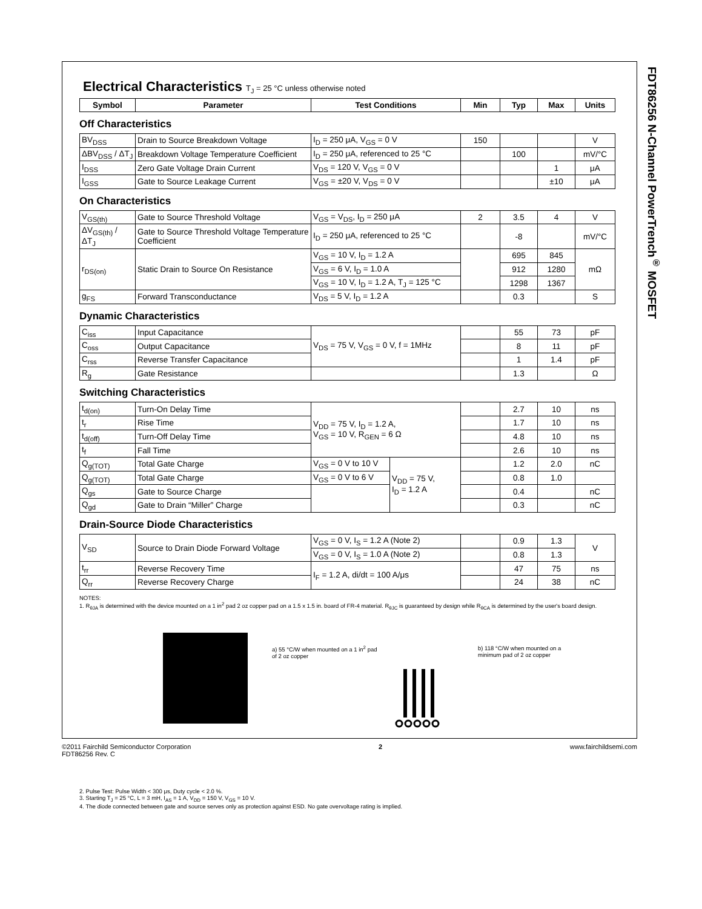FDT86256 N-Channel PowerTrench<sup>®</sup> MOSFET
Electrical Characteristics T<sub>J</sub> = 25 °C unless otherwise noted
| Symbol | Parameter | Test Conditions | Min | Typ | Max | Units |
| --- | --- | --- | --- | --- | --- | --- |
Off Characteristics
| BV<sub>DSS</sub> | Drain to Source Breakdown Voltage | I<sub>D</sub> = 250 μA, V<sub>GS</sub> = 0 V | 150 | | | V |
| ΔBV<sub>DSS</sub> / ΔT<sub>J</sub> | Breakdown Voltage Temperature Coefficient | I<sub>D</sub> = 250 μA, referenced to 25 °C | | 100 | | mV/°C |
| I<sub>DSS</sub> | Zero Gate Voltage Drain Current | V<sub>DS</sub> = 120 V, V<sub>GS</sub> = 0 V | | | 1 | μA |
| I<sub>GSS</sub> | Gate to Source Leakage Current | V<sub>GS</sub> = ±20 V, V<sub>DS</sub> = 0 V | | | ±10 | μA |
On Characteristics
| V<sub>GS(th)</sub> | Gate to Source Threshold Voltage | V<sub>GS</sub> = V<sub>DS</sub>, I<sub>D</sub> = 250 μA | 2 | 3.5 | 4 | V |
| ΔV<sub>GS(th)</sub> / ΔT<sub>J</sub> | Gate to Source Threshold Voltage Temperature Coefficient | I<sub>D</sub> = 250 μA, referenced to 25 °C | | -8 | | mV/°C |
| r<sub>DS(on)</sub> | Static Drain to Source On Resistance | V<sub>GS</sub> = 10 V, I<sub>D</sub> = 1.2 A | | 695 | 845 | mΩ |
| | | V<sub>GS</sub> = 6 V, I<sub>D</sub> = 1.0 A | | 912 | 1280 | |
| | | V<sub>GS</sub> = 10 V, I<sub>D</sub> = 1.2 A, T<sub>J</sub> = 125 °C | | 1298 | 1367 | |
| g<sub>FS</sub> | Forward Transconductance | V<sub>DS</sub> = 5 V, I<sub>D</sub> = 1.2 A | | 0.3 | | S |
Dynamic Characteristics
| C<sub>iss</sub> | Input Capacitance | V<sub>DS</sub> = 75 V, V<sub>GS</sub> = 0 V, f = 1MHz | | 55 | 73 | pF |
| C<sub>oss</sub> | Output Capacitance | | | 8 | 11 | pF |
| C<sub>rss</sub> | Reverse Transfer Capacitance | | | 1 | 1.4 | pF |
| R<sub>g</sub> | Gate Resistance | | | 1.3 | | Ω |
Switching Characteristics
| t<sub>d(on)</sub> | Turn-On Delay Time | V<sub>DD</sub> = 75 V, I<sub>D</sub> = 1.2 A, V<sub>GS</sub> = 10 V, R<sub>GEN</sub> = 6 Ω | | | 2.7 | 10 | ns |
| t<sub>r</sub> | Rise Time | | | | 1.7 | 10 | ns |
| t<sub>d(off)</sub> | Turn-Off Delay Time | | | | 4.8 | 10 | ns |
| t<sub>f</sub> | Fall Time | | | | 2.6 | 10 | ns |
| Q<sub>g(TOT)</sub> | Total Gate Charge | V<sub>GS</sub> = 0 V to 10 V | V<sub>DD</sub> = 75 V, I<sub>D</sub> = 1.2 A | | 1.2 | 2.0 | nC |
| Q<sub>g(TOT)</sub> | Total Gate Charge | V<sub>GS</sub> = 0 V to 6 V | | | 0.8 | 1.0 | |
| Q<sub>gs</sub> | Gate to Source Charge | | | | 0.4 | | nC |
| Q<sub>gd</sub> | Gate to Drain “Miller” Charge | | | | 0.3 | | nC |
Drain-Source Diode Characteristics
| V<sub>SD</sub> | Source to Drain Diode Forward Voltage | V<sub>GS</sub> = 0 V, I<sub>S</sub> = 1.2 A (Note 2) | | 0.9 | 1.3 | V |
| | | V<sub>GS</sub> = 0 V, I<sub>S</sub> = 1.0 A (Note 2) | | 0.8 | 1.3 | |
| t<sub>rr</sub> | Reverse Recovery Time | I<sub>F</sub> = 1.2 A, di/dt = 100 A/μs | | 47 | 75 | ns |
| Q<sub>rr</sub> | Reverse Recovery Charge | | | 24 | 38 | nC |
NOTES:
1. R<sub>θJA</sub> is determined with the device mounted on a 1 in<sup>2</sup> pad 2 oz copper pad on a 1.5 x 1.5 in. board of FR-4 material. R<sub>θJC</sub> is guaranteed by design while R<sub>θCA</sub> is determined by the user's board design.
a) 55 °C/W when mounted on a 1 in<sup>2</sup> pad of 2 oz copper
b) 118 °C/W when mounted on a minimum pad of 2 oz copper
2. Pulse Test: Pulse Width < 300 μs, Duty cycle < 2.0 %.
3. Starting T<sub>J</sub> = 25 °C, L = 3 mH, I<sub>AS</sub> = 1 A, V<sub>DD</sub> = 150 V, V<sub>GS</sub> = 10 V.
4. The diode connected between gate and source serves only as protection against ESD. No gate overvoltage rating is implied.
©2011 Fairchild Semiconductor Corporation
FDT86256 Rev. C
2 www.fairchildsemi.com